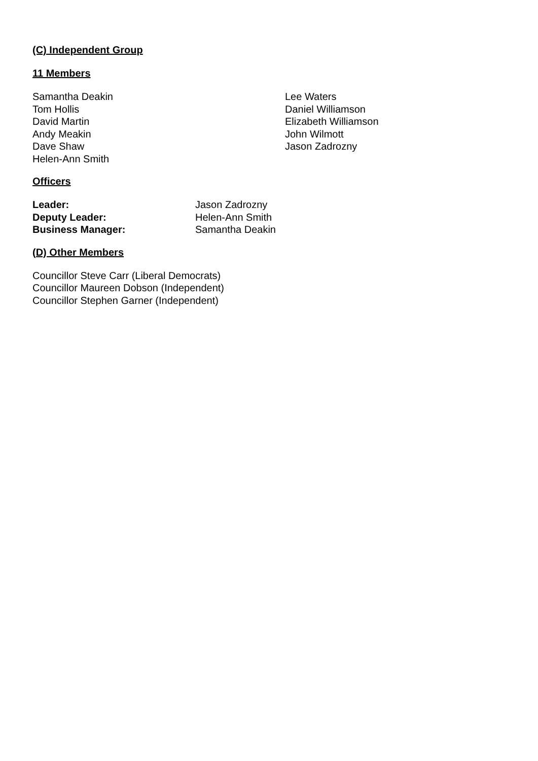(C) Independent Group
11 Members
Samantha Deakin
Tom Hollis
David Martin
Andy Meakin
Dave Shaw
Helen-Ann Smith
Lee Waters
Daniel Williamson
Elizabeth Williamson
John Wilmott
Jason Zadrozny
Officers
Leader: Jason Zadrozny Deputy Leader: Helen-Ann Smith Business Manager: Samantha Deakin
(D) Other Members
Councillor Steve Carr (Liberal Democrats)
Councillor Maureen Dobson (Independent)
Councillor Stephen Garner (Independent)